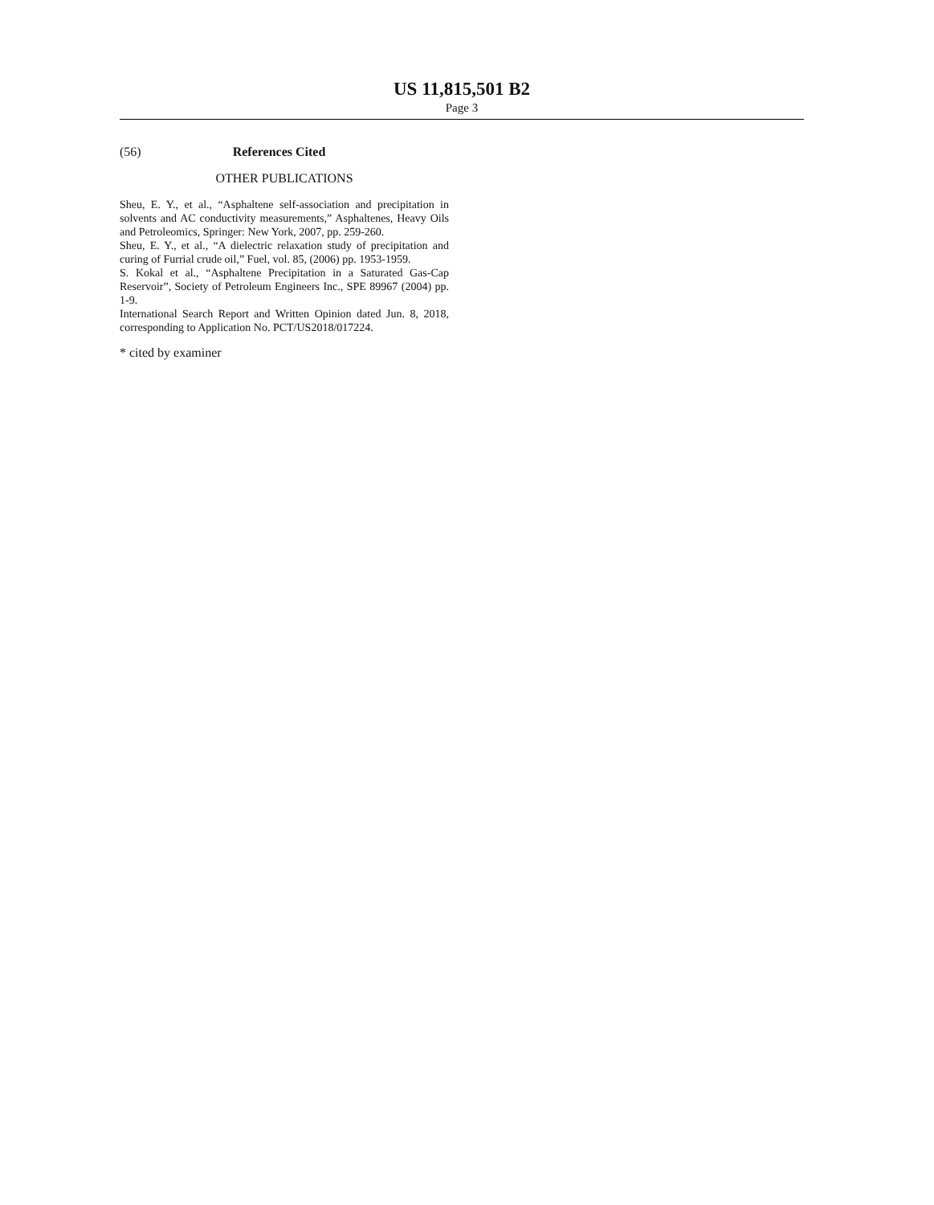US 11,815,501 B2
Page 3
(56) References Cited
OTHER PUBLICATIONS
Sheu, E. Y., et al., “Asphaltene self-association and precipitation in solvents and AC conductivity measurements,” Asphaltenes, Heavy Oils and Petroleomics, Springer: New York, 2007, pp. 259-260.
Sheu, E. Y., et al., “A dielectric relaxation study of precipitation and curing of Furrial crude oil,” Fuel, vol. 85, (2006) pp. 1953-1959.
S. Kokal et al., “Asphaltene Precipitation in a Saturated Gas-Cap Reservoir”, Society of Petroleum Engineers Inc., SPE 89967 (2004) pp. 1-9.
International Search Report and Written Opinion dated Jun. 8, 2018, corresponding to Application No. PCT/US2018/017224.
* cited by examiner